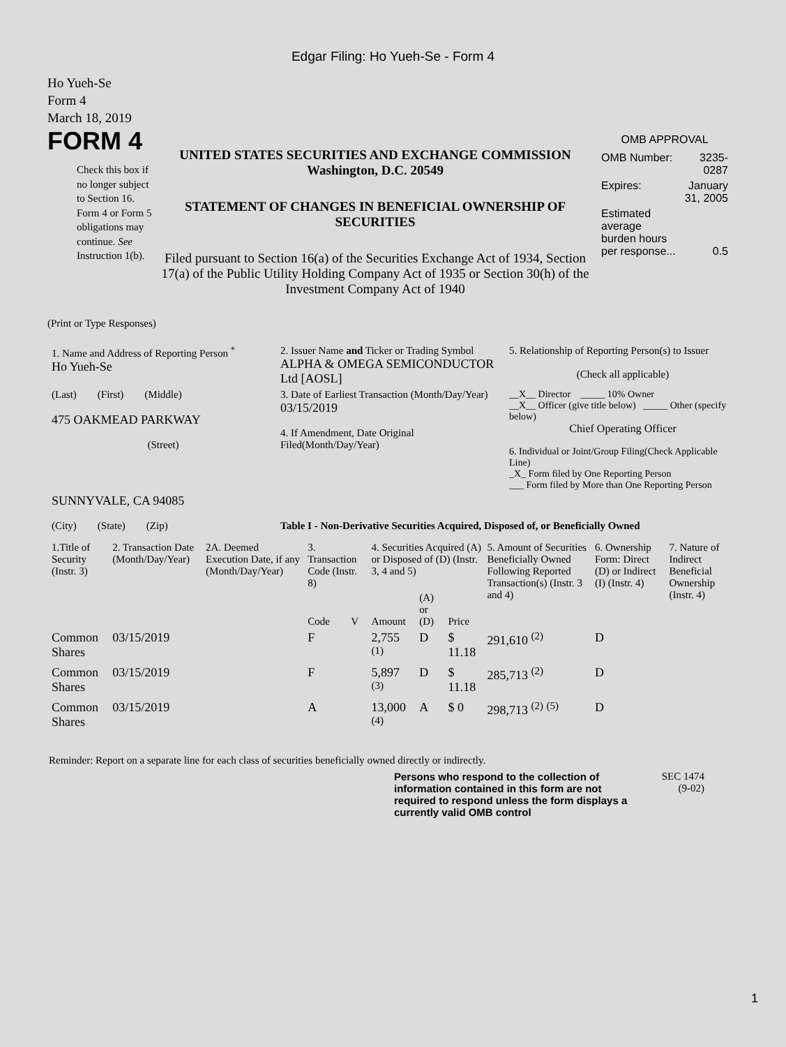Edgar Filing: Ho Yueh-Se - Form 4
Ho Yueh-Se
Form 4
March 18, 2019
FORM 4
Check this box if no longer subject to Section 16. Form 4 or Form 5 obligations may continue. See Instruction 1(b).
UNITED STATES SECURITIES AND EXCHANGE COMMISSION
Washington, D.C. 20549
STATEMENT OF CHANGES IN BENEFICIAL OWNERSHIP OF SECURITIES
Filed pursuant to Section 16(a) of the Securities Exchange Act of 1934, Section 17(a) of the Public Utility Holding Company Act of 1935 or Section 30(h) of the Investment Company Act of 1940
OMB APPROVAL
| OMB Number: | 3235-0287 |
| Expires: | January 31, 2005 |
| Estimated average burden hours per response... | 0.5 |
(Print or Type Responses)
| 1. Name and Address of Reporting Person <sup>*</sup> Ho Yueh-Se | 2. Issuer Name and Ticker or Trading Symbol ALPHA & OMEGA SEMICONDUCTOR Ltd [AOSL] | 5. Relationship of Reporting Person(s) to Issuer (Check all applicable) |
| (Last) (First) (Middle) 475 OAKMEAD PARKWAY (Street) | 3. Date of Earliest Transaction (Month/Day/Year) 03/15/2019 4. If Amendment, Date Original Filed(Month/Day/Year) | __X__ Director _____ 10% Owner __X__ Officer (give title below) _____ Other (specify below) Chief Operating Officer 6. Individual or Joint/Group Filing(Check Applicable Line) _X_ Form filed by One Reporting Person ___ Form filed by More than One Reporting Person |
| SUNNYVALE, CA 94085 (City) (State) (Zip) | Table I - Non-Derivative Securities Acquired, Disposed of, or Beneficially Owned | |
| 1.Title of Security (Instr. 3) | 2. Transaction Date (Month/Day/Year) | 2A. Deemed Execution Date, if any (Month/Day/Year) | 3. Transaction Code (Instr. 8) | | 4. Securities Acquired (A) or Disposed of (D) (Instr. 3, 4 and 5) | | | 5. Amount of Securities Beneficially Owned Following Reported Transaction(s) (Instr. 3 and 4) | 6. Ownership Form: Direct (D) or Indirect (I) (Instr. 4) | 7. Nature of Indirect Beneficial Ownership (Instr. 4) |
| --- | --- | --- | --- | --- | --- | --- | --- | --- | --- | --- |
| | | | Code | V | Amount | (A) or (D) | Price | | | |
| Common Shares | 03/15/2019 | | F | | 2,755 <sup>(1)</sup> | D | $ 11.18 | 291,610 <sup>(2)</sup> | D | |
| Common Shares | 03/15/2019 | | F | | 5,897 <sup>(3)</sup> | D | $ 11.18 | 285,713 <sup>(2)</sup> | D | |
| Common Shares | 03/15/2019 | | A | | 13,000 <sup>(4)</sup> | A | $ 0 | 298,713 <sup>(2)</sup> <sup>(5)</sup> | D | |
Reminder: Report on a separate line for each class of securities beneficially owned directly or indirectly.
Persons who respond to the collection of information contained in this form are not required to respond unless the form displays a currently valid OMB control
SEC 1474
(9-02)
1